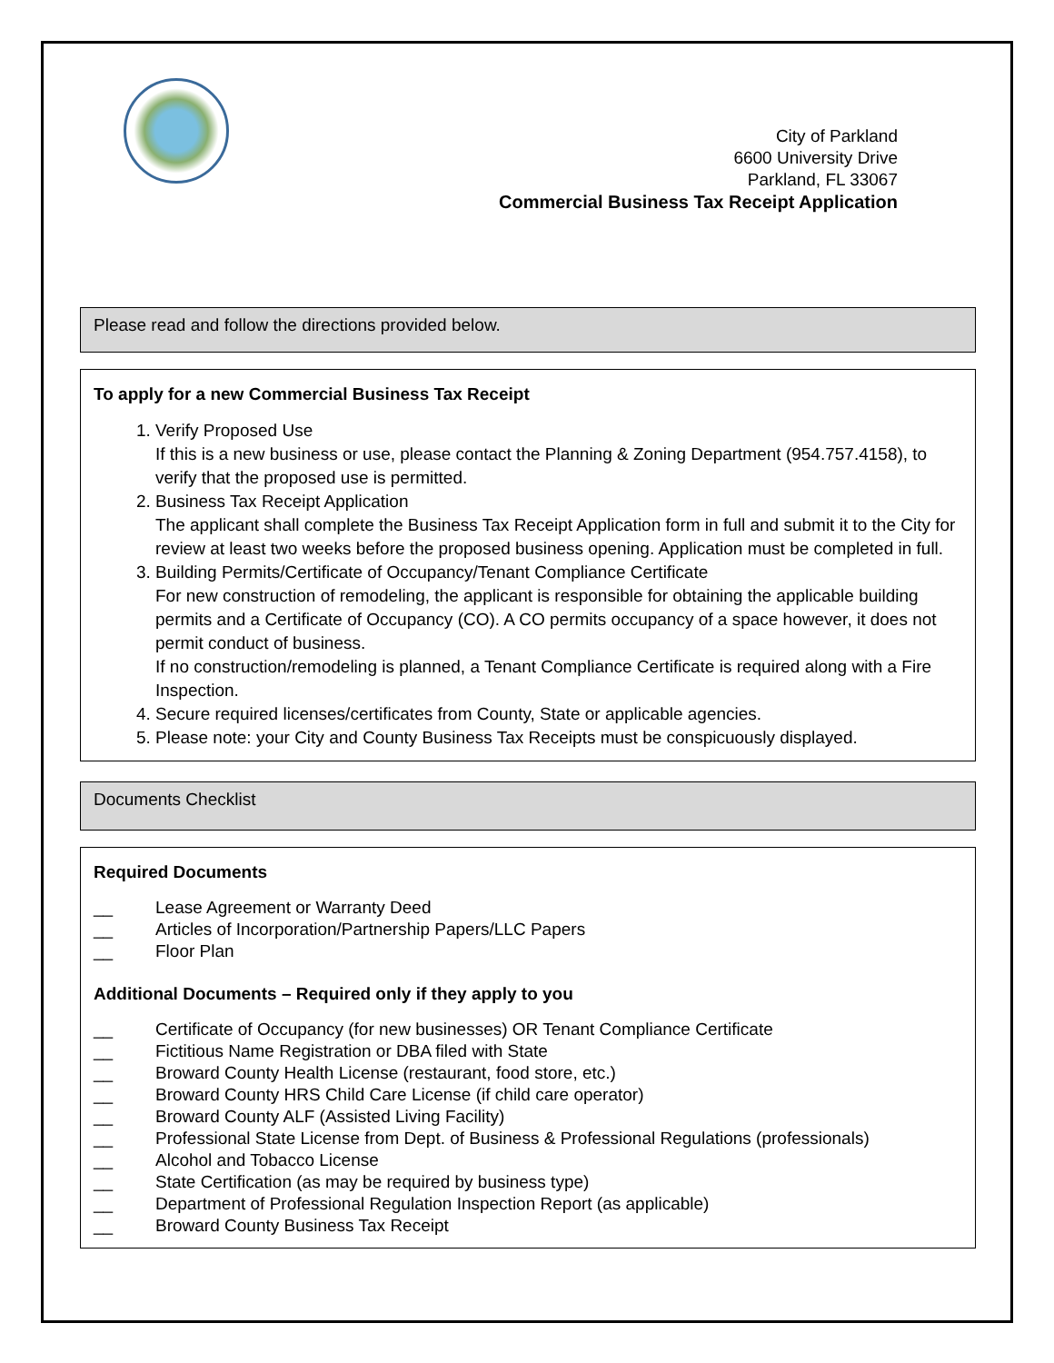City of Parkland
6600 University Drive
Parkland, FL 33067
Commercial Business Tax Receipt Application
Please read and follow the directions provided below.
To apply for a new Commercial Business Tax Receipt
1. Verify Proposed Use
If this is a new business or use, please contact the Planning & Zoning Department (954.757.4158), to verify that the proposed use is permitted.
2. Business Tax Receipt Application
The applicant shall complete the Business Tax Receipt Application form in full and submit it to the City for review at least two weeks before the proposed business opening. Application must be completed in full.
3. Building Permits/Certificate of Occupancy/Tenant Compliance Certificate
For new construction of remodeling, the applicant is responsible for obtaining the applicable building permits and a Certificate of Occupancy (CO). A CO permits occupancy of a space however, it does not permit conduct of business.
If no construction/remodeling is planned, a Tenant Compliance Certificate is required along with a Fire Inspection.
4. Secure required licenses/certificates from County, State or applicable agencies.
5. Please note: your City and County Business Tax Receipts must be conspicuously displayed.
Documents Checklist
Required Documents
__ Lease Agreement or Warranty Deed
__ Articles of Incorporation/Partnership Papers/LLC Papers
__ Floor Plan
Additional Documents – Required only if they apply to you
__ Certificate of Occupancy (for new businesses) OR Tenant Compliance Certificate
__ Fictitious Name Registration or DBA filed with State
__ Broward County Health License (restaurant, food store, etc.)
__ Broward County HRS Child Care License (if child care operator)
__ Broward County ALF (Assisted Living Facility)
__ Professional State License from Dept. of Business & Professional Regulations (professionals)
__ Alcohol and Tobacco License
__ State Certification (as may be required by business type)
__ Department of Professional Regulation Inspection Report (as applicable)
__ Broward County Business Tax Receipt